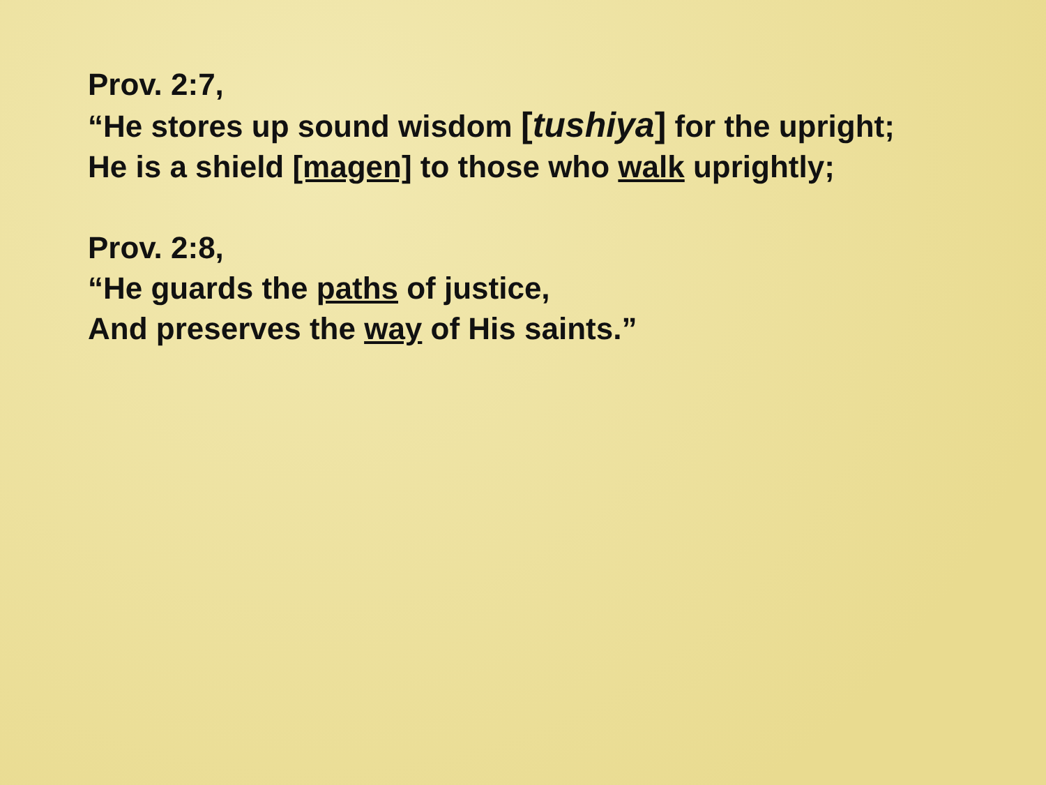Prov. 2:7,
“He stores up sound wisdom [tushiya] for the upright;
He is a shield [magen] to those who walk uprightly;
Prov. 2:8,
“He guards the paths of justice,
And preserves the way of His saints.”